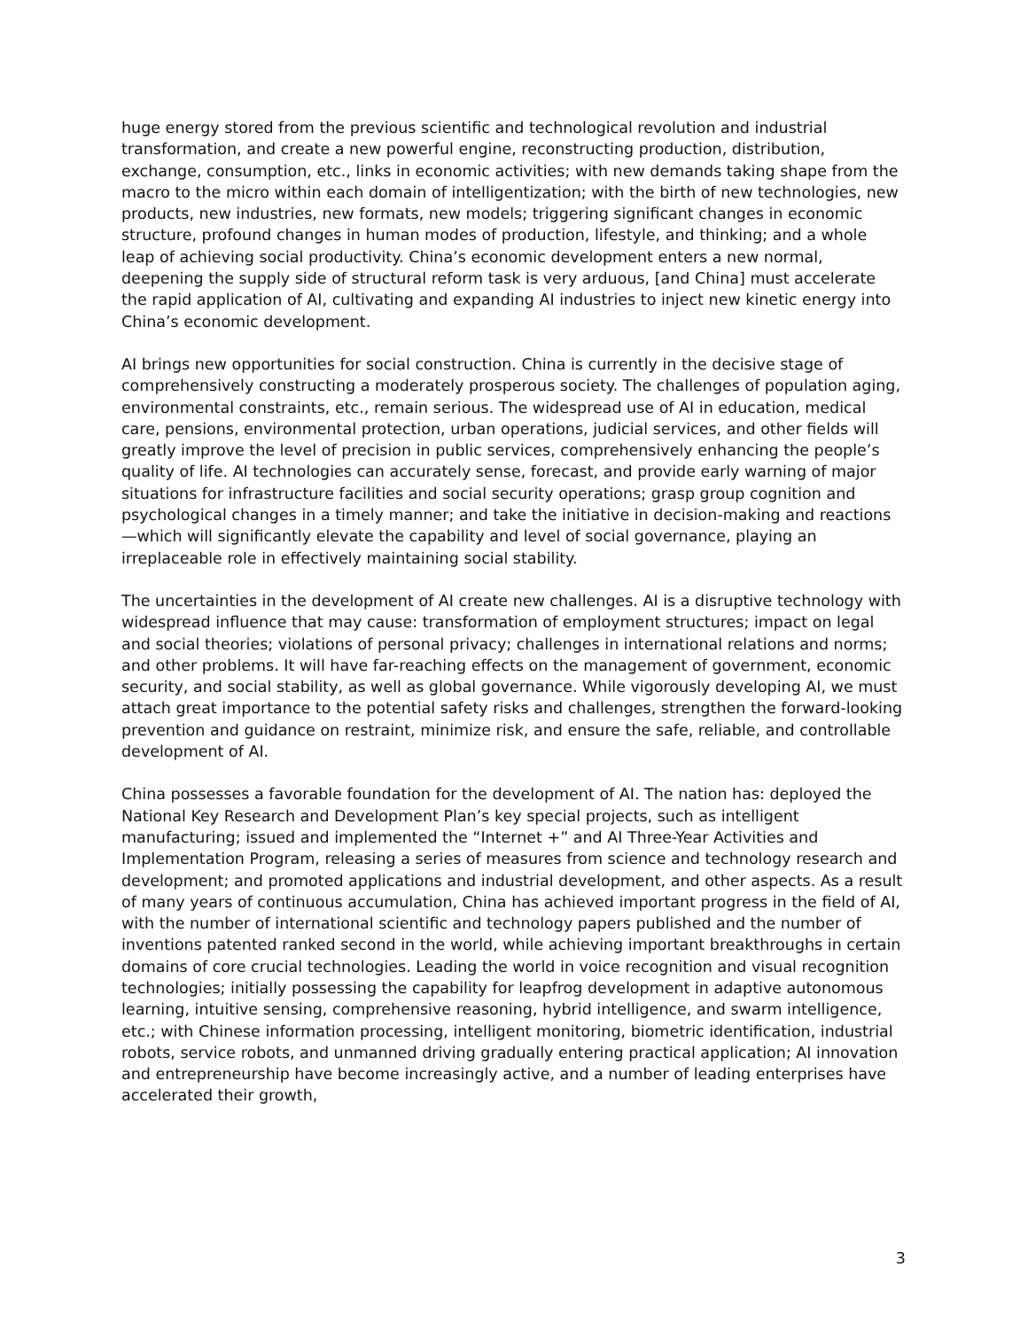huge energy stored from the previous scientific and technological revolution and industrial transformation, and create a new powerful engine, reconstructing production, distribution, exchange, consumption, etc., links in economic activities; with new demands taking shape from the macro to the micro within each domain of intelligentization; with the birth of new technologies, new products, new industries, new formats, new models; triggering significant changes in economic structure, profound changes in human modes of production, lifestyle, and thinking; and a whole leap of achieving social productivity. China’s economic development enters a new normal, deepening the supply side of structural reform task is very arduous, [and China] must accelerate the rapid application of AI, cultivating and expanding AI industries to inject new kinetic energy into China’s economic development.
AI brings new opportunities for social construction. China is currently in the decisive stage of comprehensively constructing a moderately prosperous society. The challenges of population aging, environmental constraints, etc., remain serious. The widespread use of AI in education, medical care, pensions, environmental protection, urban operations, judicial services, and other fields will greatly improve the level of precision in public services, comprehensively enhancing the people’s quality of life. AI technologies can accurately sense, forecast, and provide early warning of major situations for infrastructure facilities and social security operations; grasp group cognition and psychological changes in a timely manner; and take the initiative in decision-making and reactions—which will significantly elevate the capability and level of social governance, playing an irreplaceable role in effectively maintaining social stability.
The uncertainties in the development of AI create new challenges. AI is a disruptive technology with widespread influence that may cause: transformation of employment structures; impact on legal and social theories; violations of personal privacy; challenges in international relations and norms; and other problems. It will have far-reaching effects on the management of government, economic security, and social stability, as well as global governance. While vigorously developing AI, we must attach great importance to the potential safety risks and challenges, strengthen the forward-looking prevention and guidance on restraint, minimize risk, and ensure the safe, reliable, and controllable development of AI.
China possesses a favorable foundation for the development of AI. The nation has: deployed the National Key Research and Development Plan’s key special projects, such as intelligent manufacturing; issued and implemented the “Internet +” and AI Three-Year Activities and Implementation Program, releasing a series of measures from science and technology research and development; and promoted applications and industrial development, and other aspects. As a result of many years of continuous accumulation, China has achieved important progress in the field of AI, with the number of international scientific and technology papers published and the number of inventions patented ranked second in the world, while achieving important breakthroughs in certain domains of core crucial technologies. Leading the world in voice recognition and visual recognition technologies; initially possessing the capability for leapfrog development in adaptive autonomous learning, intuitive sensing, comprehensive reasoning, hybrid intelligence, and swarm intelligence, etc.; with Chinese information processing, intelligent monitoring, biometric identification, industrial robots, service robots, and unmanned driving gradually entering practical application; AI innovation and entrepreneurship have become increasingly active, and a number of leading enterprises have accelerated their growth,
3